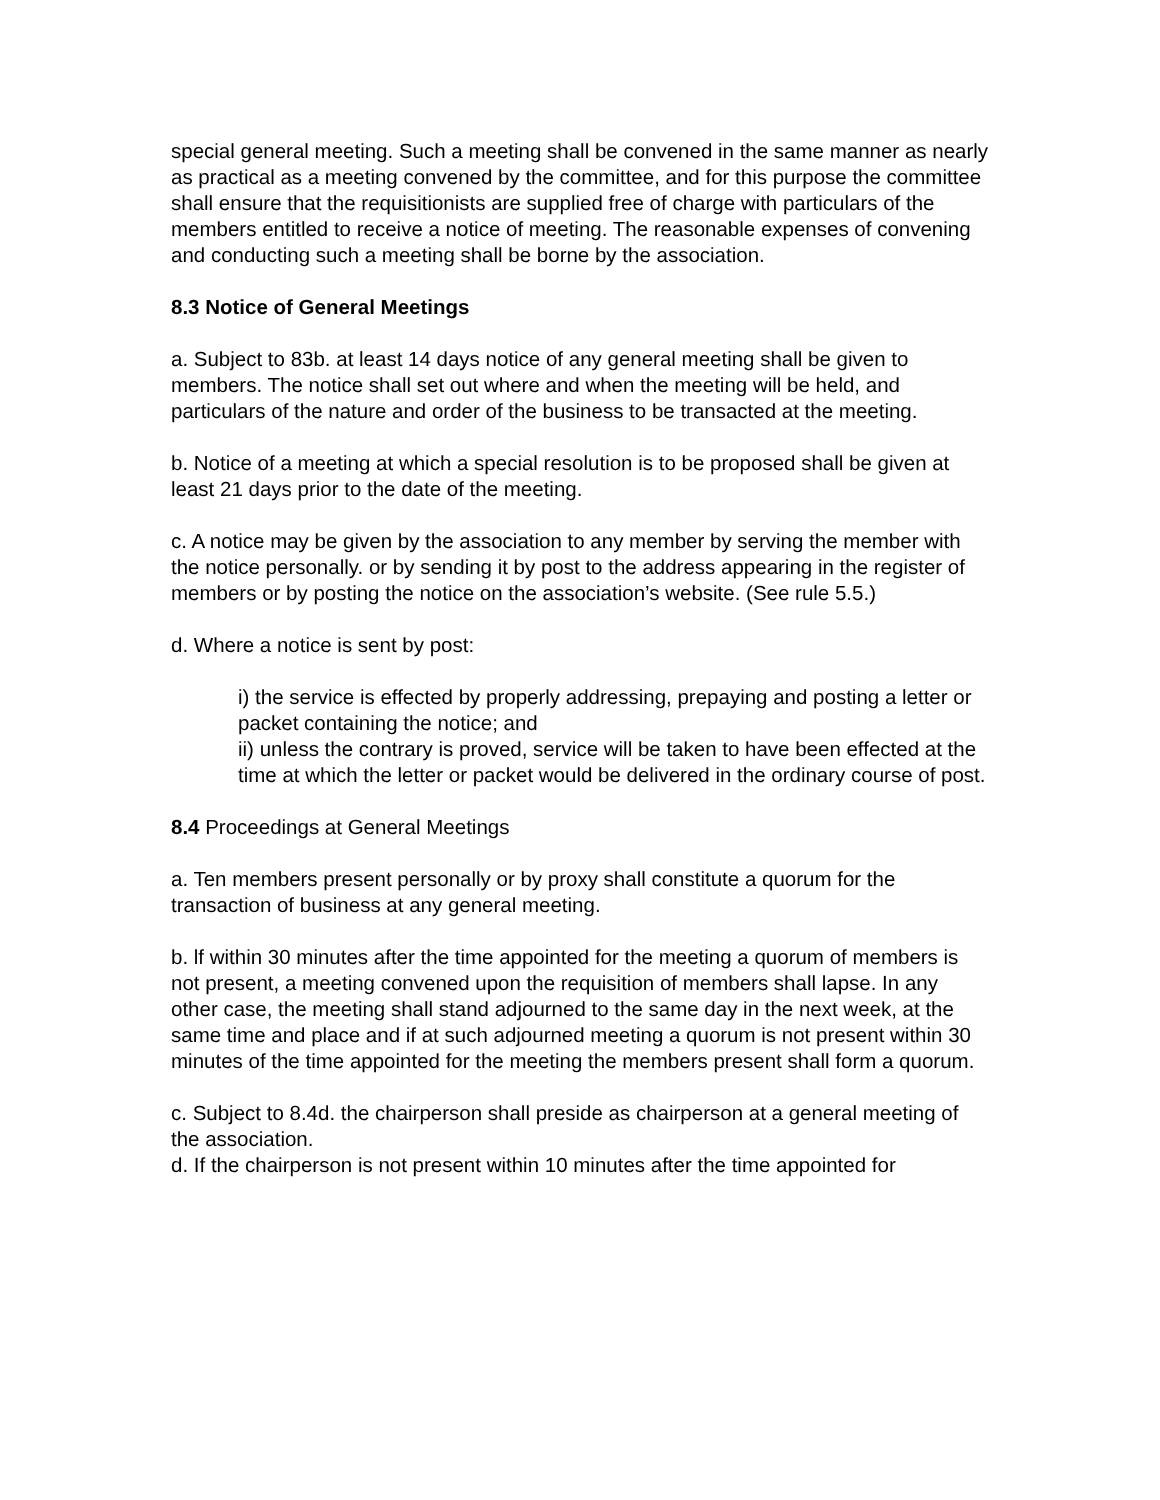special general meeting. Such a meeting shall be convened in the same manner as nearly as practical as a meeting convened by the committee, and for this purpose the committee shall ensure that the requisitionists are supplied free of charge with particulars of the members entitled to receive a notice of meeting. The reasonable expenses of convening and conducting such a meeting shall be borne by the association.
8.3 Notice of General Meetings
a. Subject to 83b. at least 14 days notice of any general meeting shall be given to members. The notice shall set out where and when the meeting will be held, and particulars of the nature and order of the business to be transacted at the meeting.
b. Notice of a meeting at which a special resolution is to be proposed shall be given at least 21 days prior to the date of the meeting.
c. A notice may be given by the association to any member by serving the member with the notice personally. or by sending it by post to the address appearing in the register of members or by posting the notice on the association’s website. (See rule 5.5.)
d. Where a notice is sent by post:
i) the service is effected by properly addressing, prepaying and posting a letter or packet containing the notice; and
ii) unless the contrary is proved, service will be taken to have been effected at the time at which the letter or packet would be delivered in the ordinary course of post.
8.4 Proceedings at General Meetings
a. Ten members present personally or by proxy shall constitute a quorum for the transaction of business at any general meeting.
b. lf within 30 minutes after the time appointed for the meeting a quorum of members is not present, a meeting convened upon the requisition of members shall lapse. In any other case, the meeting shall stand adjourned to the same day in the next week, at the same time and place and if at such adjourned meeting a quorum is not present within 30 minutes of the time appointed for the meeting the members present shall form a quorum.
c. Subject to 8.4d. the chairperson shall preside as chairperson at a general meeting of the association.
d. If the chairperson is not present within 10 minutes after the time appointed for